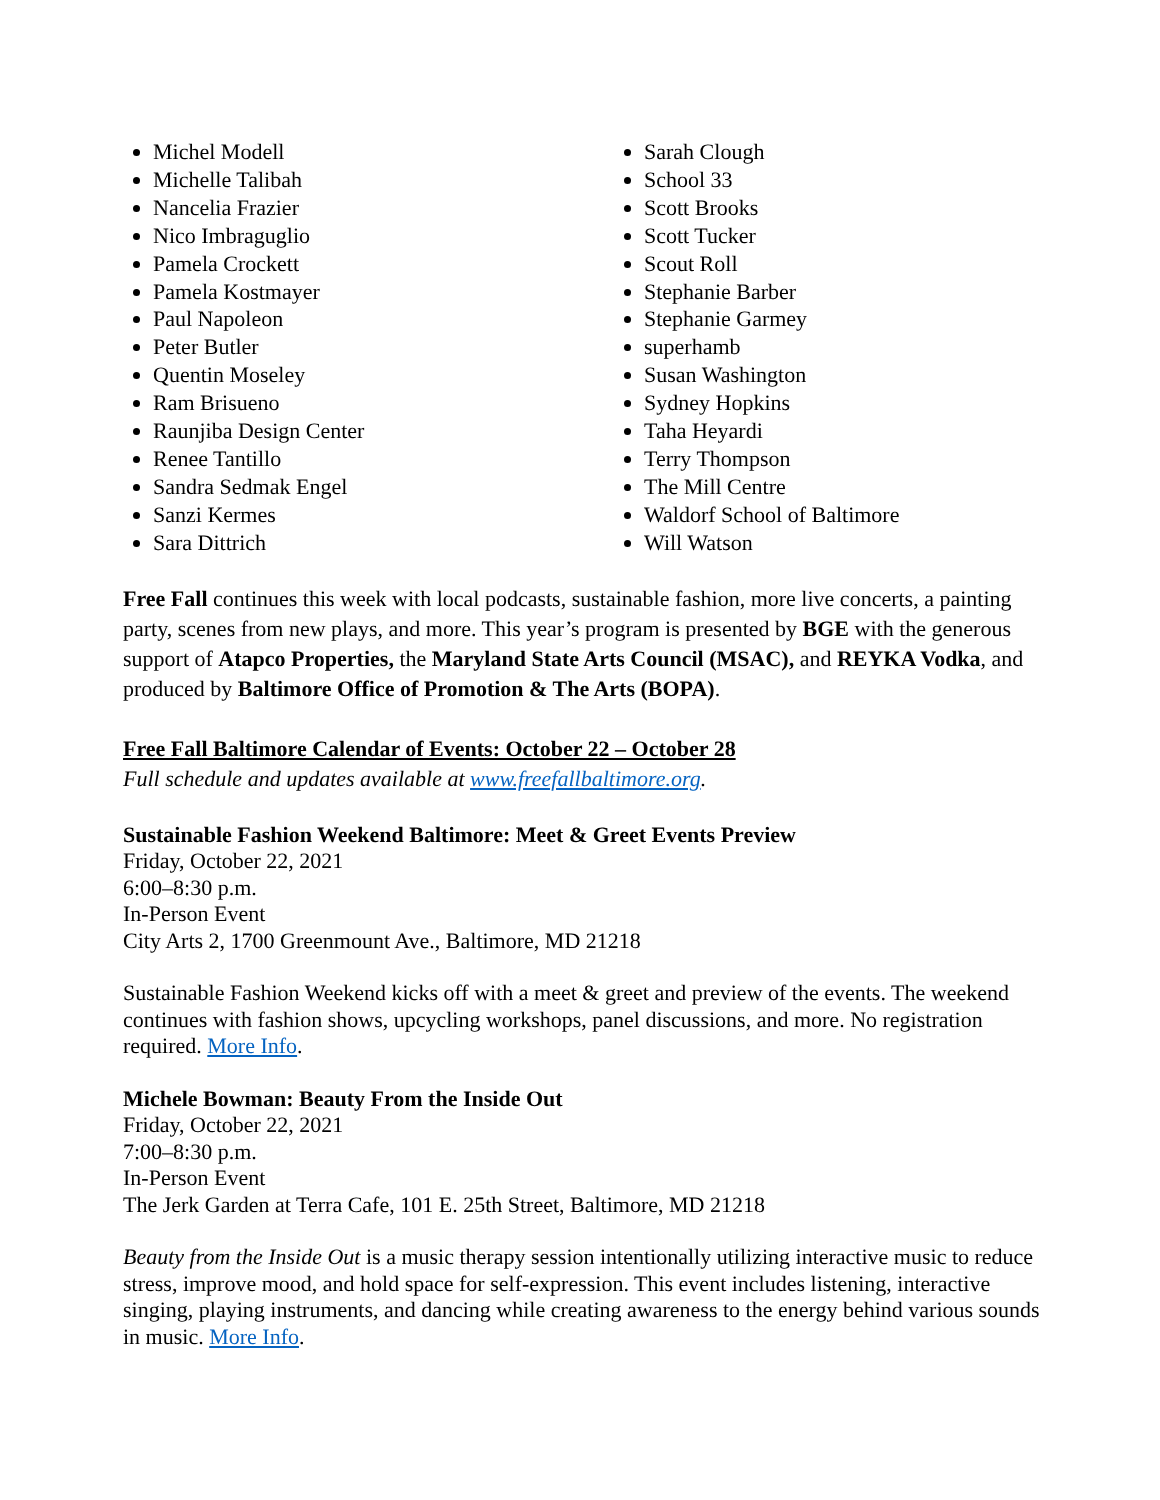Michel Modell
Michelle Talibah
Nancelia Frazier
Nico Imbraguglio
Pamela Crockett
Pamela Kostmayer
Paul Napoleon
Peter Butler
Quentin Moseley
Ram Brisueno
Raunjiba Design Center
Renee Tantillo
Sandra Sedmak Engel
Sanzi Kermes
Sara Dittrich
Sarah Clough
School 33
Scott Brooks
Scott Tucker
Scout Roll
Stephanie Barber
Stephanie Garmey
superhamb
Susan Washington
Sydney Hopkins
Taha Heyardi
Terry Thompson
The Mill Centre
Waldorf School of Baltimore
Will Watson
Free Fall continues this week with local podcasts, sustainable fashion, more live concerts, a painting party, scenes from new plays, and more. This year’s program is presented by BGE with the generous support of Atapco Properties, the Maryland State Arts Council (MSAC), and REYKA Vodka, and produced by Baltimore Office of Promotion & The Arts (BOPA).
Free Fall Baltimore Calendar of Events: October 22 – October 28
Full schedule and updates available at www.freefallbaltimore.org.
Sustainable Fashion Weekend Baltimore: Meet & Greet Events Preview
Friday, October 22, 2021
6:00–8:30 p.m.
In-Person Event
City Arts 2, 1700 Greenmount Ave., Baltimore, MD 21218
Sustainable Fashion Weekend kicks off with a meet & greet and preview of the events. The weekend continues with fashion shows, upcycling workshops, panel discussions, and more. No registration required. More Info.
Michele Bowman: Beauty From the Inside Out
Friday, October 22, 2021
7:00–8:30 p.m.
In-Person Event
The Jerk Garden at Terra Cafe, 101 E. 25th Street, Baltimore, MD 21218
Beauty from the Inside Out is a music therapy session intentionally utilizing interactive music to reduce stress, improve mood, and hold space for self-expression. This event includes listening, interactive singing, playing instruments, and dancing while creating awareness to the energy behind various sounds in music. More Info.